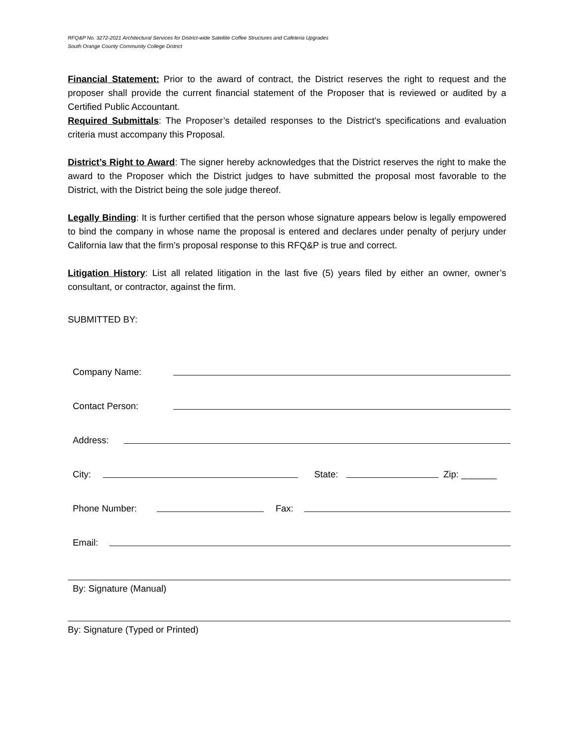RFQ&P No. 3272-2021 Architectural Services for District-wide Satellite Coffee Structures and Cafeteria Upgrades
South Orange County Community College District
Financial Statement: Prior to the award of contract, the District reserves the right to request and the proposer shall provide the current financial statement of the Proposer that is reviewed or audited by a Certified Public Accountant.
Required Submittals: The Proposer’s detailed responses to the District’s specifications and evaluation criteria must accompany this Proposal.
District’s Right to Award: The signer hereby acknowledges that the District reserves the right to make the award to the Proposer which the District judges to have submitted the proposal most favorable to the District, with the District being the sole judge thereof.
Legally Binding: It is further certified that the person whose signature appears below is legally empowered to bind the company in whose name the proposal is entered and declares under penalty of perjury under California law that the firm’s proposal response to this RFQ&P is true and correct.
Litigation History: List all related litigation in the last five (5) years filed by either an owner, owner’s consultant, or contractor, against the firm.
SUBMITTED BY:
Company Name:
Contact Person:
Address:
City: State: Zip: _______
Phone Number: Fax:
Email:
By: Signature (Manual)
By: Signature (Typed or Printed)